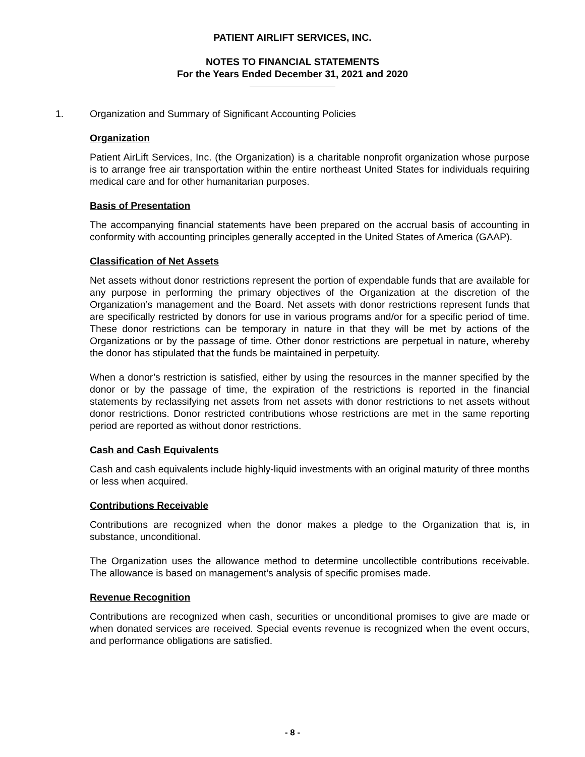PATIENT AIRLIFT SERVICES, INC.
NOTES TO FINANCIAL STATEMENTS
For the Years Ended December 31, 2021 and 2020
1. Organization and Summary of Significant Accounting Policies
Organization
Patient AirLift Services, Inc. (the Organization) is a charitable nonprofit organization whose purpose is to arrange free air transportation within the entire northeast United States for individuals requiring medical care and for other humanitarian purposes.
Basis of Presentation
The accompanying financial statements have been prepared on the accrual basis of accounting in conformity with accounting principles generally accepted in the United States of America (GAAP).
Classification of Net Assets
Net assets without donor restrictions represent the portion of expendable funds that are available for any purpose in performing the primary objectives of the Organization at the discretion of the Organization’s management and the Board. Net assets with donor restrictions represent funds that are specifically restricted by donors for use in various programs and/or for a specific period of time. These donor restrictions can be temporary in nature in that they will be met by actions of the Organizations or by the passage of time. Other donor restrictions are perpetual in nature, whereby the donor has stipulated that the funds be maintained in perpetuity.
When a donor’s restriction is satisfied, either by using the resources in the manner specified by the donor or by the passage of time, the expiration of the restrictions is reported in the financial statements by reclassifying net assets from net assets with donor restrictions to net assets without donor restrictions. Donor restricted contributions whose restrictions are met in the same reporting period are reported as without donor restrictions.
Cash and Cash Equivalents
Cash and cash equivalents include highly-liquid investments with an original maturity of three months or less when acquired.
Contributions Receivable
Contributions are recognized when the donor makes a pledge to the Organization that is, in substance, unconditional.
The Organization uses the allowance method to determine uncollectible contributions receivable. The allowance is based on management’s analysis of specific promises made.
Revenue Recognition
Contributions are recognized when cash, securities or unconditional promises to give are made or when donated services are received. Special events revenue is recognized when the event occurs, and performance obligations are satisfied.
- 8 -